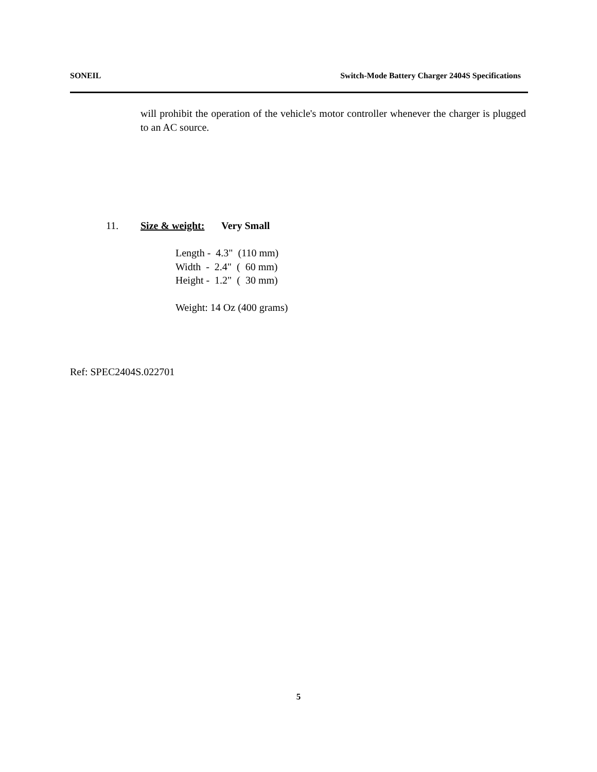SONEIL Switch-Mode Battery Charger 2404S Specifications
will prohibit the operation of the vehicle's motor controller whenever the charger is plugged to an AC source.
11. Size & weight: Very Small
Length - 4.3" (110 mm) Width - 2.4" ( 60 mm) Height - 1.2" ( 30 mm) Weight: 14 Oz (400 grams)
Ref: SPEC2404S.022701
5